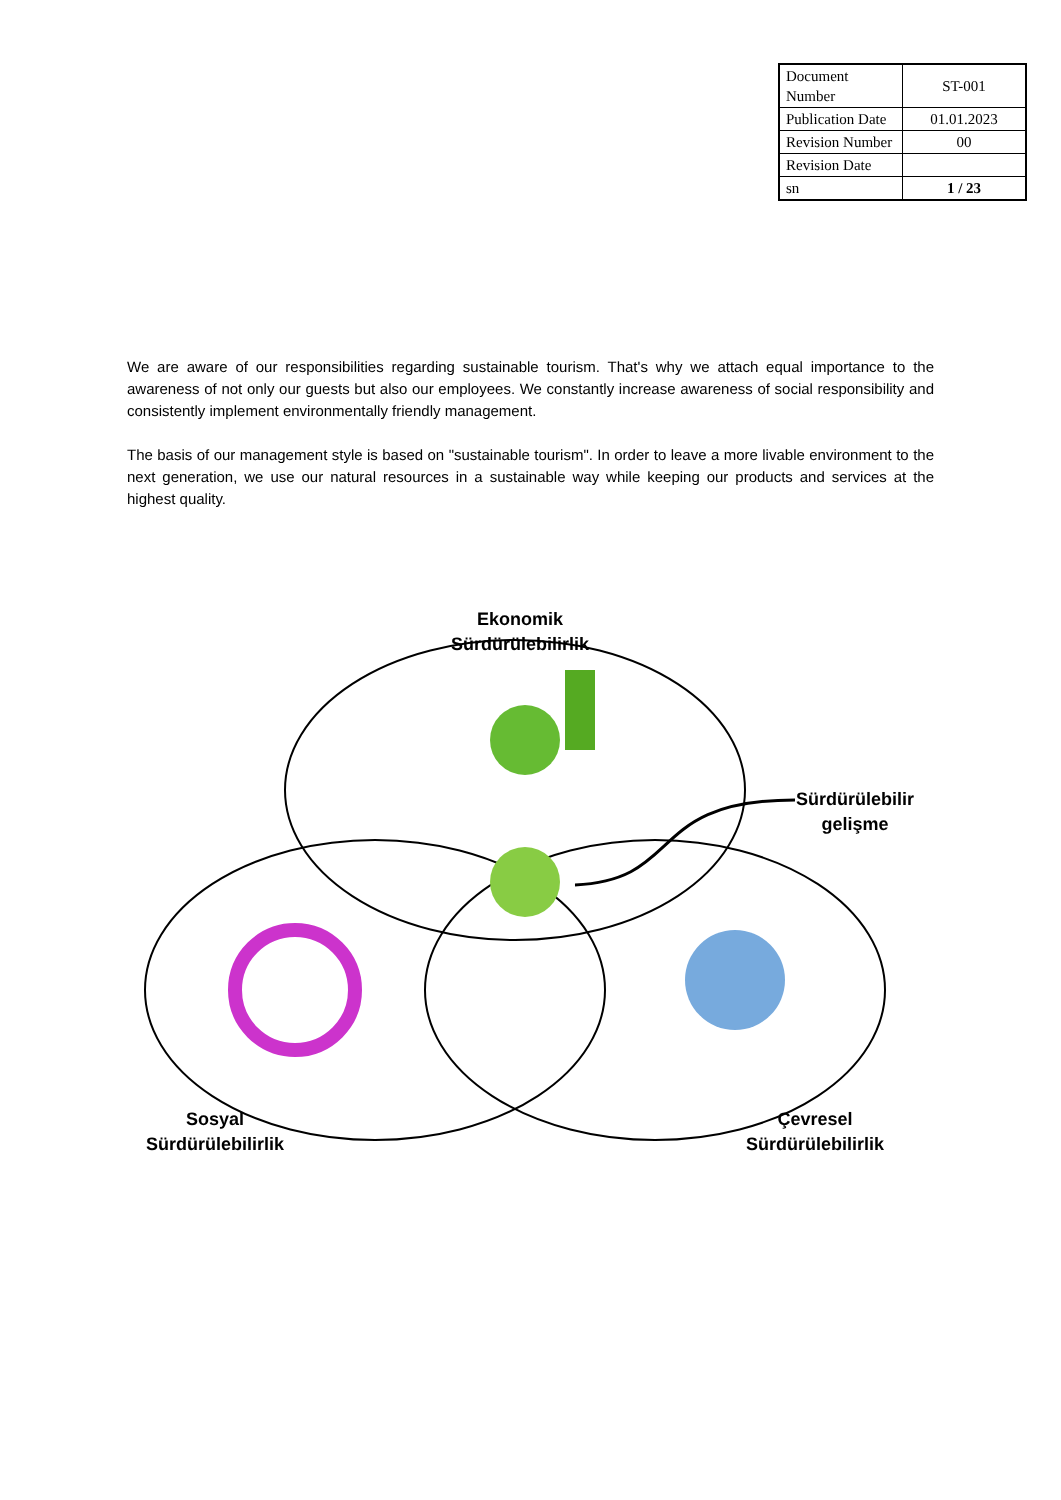| Document Number | ST-001 |
| Publication Date | 01.01.2023 |
| Revision Number | 00 |
| Revision Date | |
| sn | 1 / 23 |
We are aware of our responsibilities regarding sustainable tourism. That's why we attach equal importance to the awareness of not only our guests but also our employees. We constantly increase awareness of social responsibility and consistently implement environmentally friendly management.
The basis of our management style is based on "sustainable tourism". In order to leave a more livable environment to the next generation, we use our natural resources in a sustainable way while keeping our products and services at the highest quality.
Ekonomik
Sürdürülebilirlik
Sürdürülebilir
gelişme
Sosyal
Sürdürülebilirlik
Çevresel
Sürdürülebilirlik